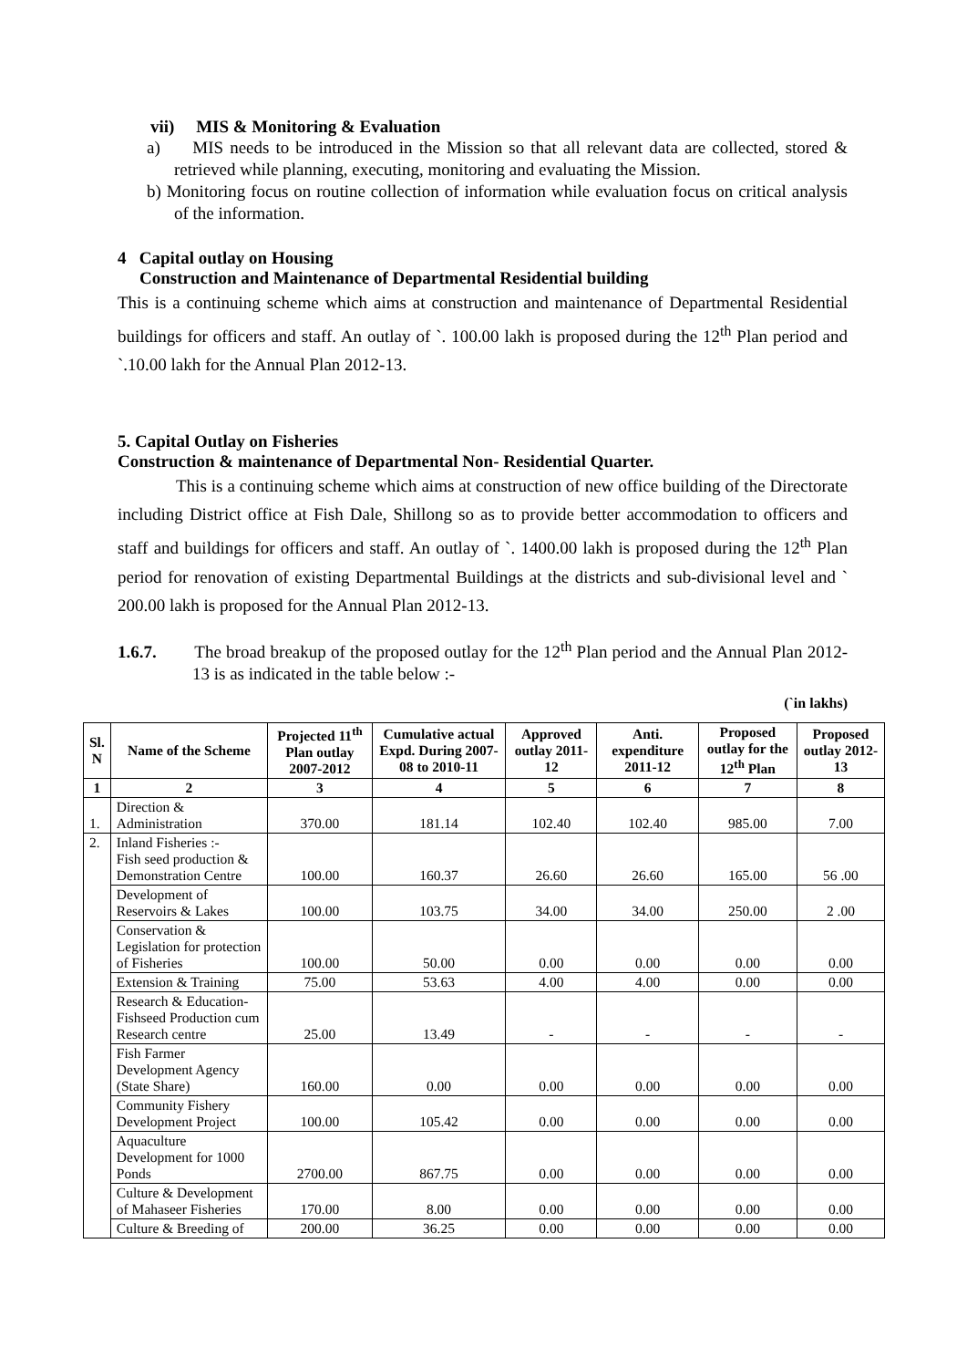vii) MIS & Monitoring & Evaluation
a) MIS needs to be introduced in the Mission so that all relevant data are collected, stored & retrieved while planning, executing, monitoring and evaluating the Mission.
b) Monitoring focus on routine collection of information while evaluation focus on critical analysis of the information.
4 Capital outlay on Housing
Construction and Maintenance of Departmental Residential building
This is a continuing scheme which aims at construction and maintenance of Departmental Residential buildings for officers and staff. An outlay of `. 100.00 lakh is proposed during the 12<sup>th</sup> Plan period and `.10.00 lakh for the Annual Plan 2012-13.
5. Capital Outlay on Fisheries
Construction & maintenance of Departmental Non- Residential Quarter.
This is a continuing scheme which aims at construction of new office building of the Directorate including District office at Fish Dale, Shillong so as to provide better accommodation to officers and staff and buildings for officers and staff. An outlay of `. 1400.00 lakh is proposed during the 12<sup>th</sup> Plan period for renovation of existing Departmental Buildings at the districts and sub-divisional level and ` 200.00 lakh is proposed for the Annual Plan 2012-13.
1.6.7. The broad breakup of the proposed outlay for the 12<sup>th</sup> Plan period and the Annual Plan 2012-13 is as indicated in the table below :-
(`in lakhs)
| Sl. N | Name of the Scheme | Projected 11<sup>th</sup> Plan outlay 2007-2012 | Cumulative actual Expd. During 2007-08 to 2010-11 | Approved outlay 2011-12 | Anti. expenditure 2011-12 | Proposed outlay for the 12<sup>th</sup> Plan | Proposed outlay 2012-13 |
| --- | --- | --- | --- | --- | --- | --- | --- |
| 1 | 2 | 3 | 4 | 5 | 6 | 7 | 8 |
| 1. | Direction & Administration | 370.00 | 181.14 | 102.40 | 102.40 | 985.00 | 7.00 |
| 2. | Inland Fisheries :- Fish seed production & Demonstration Centre | 100.00 | 160.37 | 26.60 | 26.60 | 165.00 | 56 .00 |
| | Development of Reservoirs & Lakes | 100.00 | 103.75 | 34.00 | 34.00 | 250.00 | 2 .00 |
| | Conservation & Legislation for protection of Fisheries | 100.00 | 50.00 | 0.00 | 0.00 | 0.00 | 0.00 |
| | Extension & Training | 75.00 | 53.63 | 4.00 | 4.00 | 0.00 | 0.00 |
| | Research & Education-Fishseed Production cum Research centre | 25.00 | 13.49 | - | - | - | - |
| | Fish Farmer Development Agency (State Share) | 160.00 | 0.00 | 0.00 | 0.00 | 0.00 | 0.00 |
| | Community Fishery Development Project | 100.00 | 105.42 | 0.00 | 0.00 | 0.00 | 0.00 |
| | Aquaculture Development for 1000 Ponds | 2700.00 | 867.75 | 0.00 | 0.00 | 0.00 | 0.00 |
| | Culture & Development of Mahaseer Fisheries | 170.00 | 8.00 | 0.00 | 0.00 | 0.00 | 0.00 |
| | Culture & Breeding of | 200.00 | 36.25 | 0.00 | 0.00 | 0.00 | 0.00 |